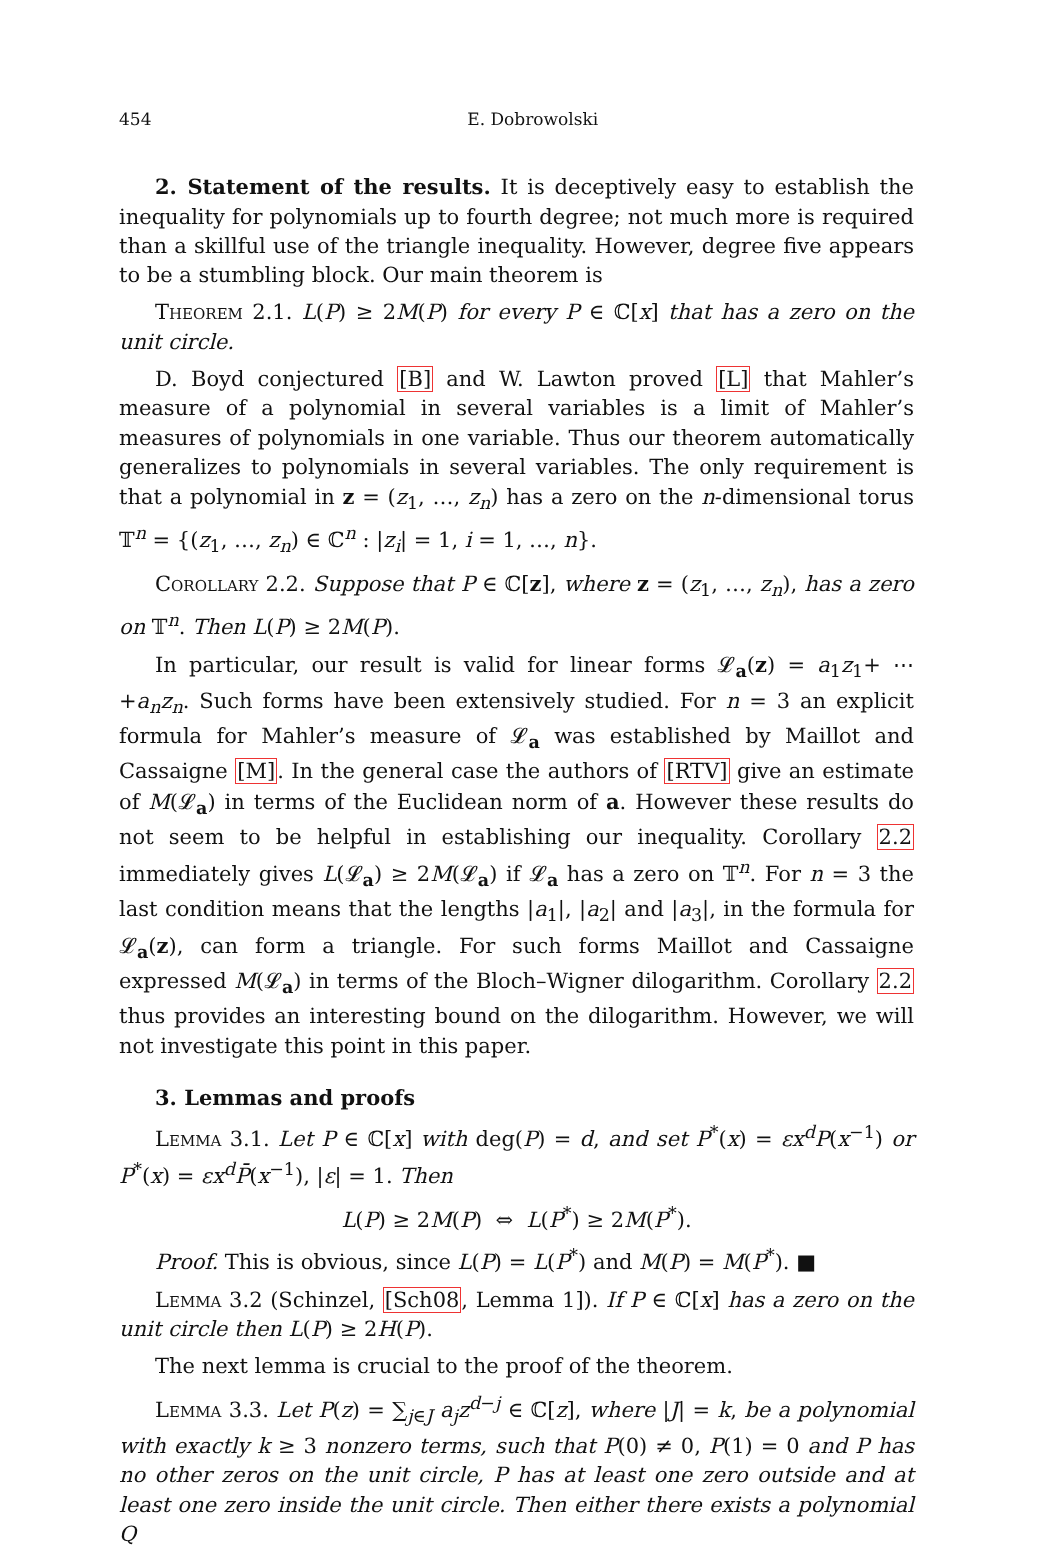454 E. Dobrowolski
2. Statement of the results. It is deceptively easy to establish the inequality for polynomials up to fourth degree; not much more is required than a skillful use of the triangle inequality. However, degree five appears to be a stumbling block. Our main theorem is
Theorem 2.1. L(P) ≥ 2M(P) for every P ∈ ℂ[x] that has a zero on the unit circle.
D. Boyd conjectured [B] and W. Lawton proved [L] that Mahler’s measure of a polynomial in several variables is a limit of Mahler’s measures of polynomials in one variable. Thus our theorem automatically generalizes to polynomials in several variables. The only requirement is that a polynomial in z = (z<sub>1</sub>, …, z<sub>n</sub>) has a zero on the n-dimensional torus 𝕋<sup>n</sup> = {(z<sub>1</sub>, …, z<sub>n</sub>) ∈ ℂ<sup>n</sup> : |z<sub>i</sub>| = 1, i = 1, …, n}.
Corollary 2.2. Suppose that P ∈ ℂ[z], where z = (z<sub>1</sub>, …, z<sub>n</sub>), has a zero on 𝕋<sup>n</sup>. Then L(P) ≥ 2M(P).
In particular, our result is valid for linear forms 𝓛<sub>a</sub>(z) = a<sub>1</sub>z<sub>1</sub>+ ⋯ +a<sub>n</sub>z<sub>n</sub>. Such forms have been extensively studied. For n = 3 an explicit formula for Mahler’s measure of 𝓛<sub>a</sub> was established by Maillot and Cassaigne [M]. In the general case the authors of [RTV] give an estimate of M(𝓛<sub>a</sub>) in terms of the Euclidean norm of a. However these results do not seem to be helpful in establishing our inequality. Corollary 2.2 immediately gives L(𝓛<sub>a</sub>) ≥ 2M(𝓛<sub>a</sub>) if 𝓛<sub>a</sub> has a zero on 𝕋<sup>n</sup>. For n = 3 the last condition means that the lengths |a<sub>1</sub>|, |a<sub>2</sub>| and |a<sub>3</sub>|, in the formula for 𝓛<sub>a</sub>(z), can form a triangle. For such forms Maillot and Cassaigne expressed M(𝓛<sub>a</sub>) in terms of the Bloch–Wigner dilogarithm. Corollary 2.2 thus provides an interesting bound on the dilogarithm. However, we will not investigate this point in this paper.
3. Lemmas and proofs
Lemma 3.1. Let P ∈ ℂ[x] with deg(P) = d, and set P<sup>*</sup>(x) = εx<sup>d</sup>P(x<sup>−1</sup>) or P<sup>*</sup>(x) = εx<sup>d</sup>P̄(x<sup>−1</sup>), |ε| = 1. Then
L(P) ≥ 2M(P) ⇔ L(P<sup>*</sup>) ≥ 2M(P<sup>*</sup>).
Proof. This is obvious, since L(P) = L(P<sup>*</sup>) and M(P) = M(P<sup>*</sup>). ■
Lemma 3.2 (Schinzel, [Sch08, Lemma 1]). If P ∈ ℂ[x] has a zero on the unit circle then L(P) ≥ 2H(P).
The next lemma is crucial to the proof of the theorem.
Lemma 3.3. Let P(z) = ∑<sub>j∈J</sub> a<sub>j</sub>z<sup>d−j</sup> ∈ ℂ[z], where |J| = k, be a polynomial with exactly k ≥ 3 nonzero terms, such that P(0) ≠ 0, P(1) = 0 and P has no other zeros on the unit circle, P has at least one zero outside and at least one zero inside the unit circle. Then either there exists a polynomial Q